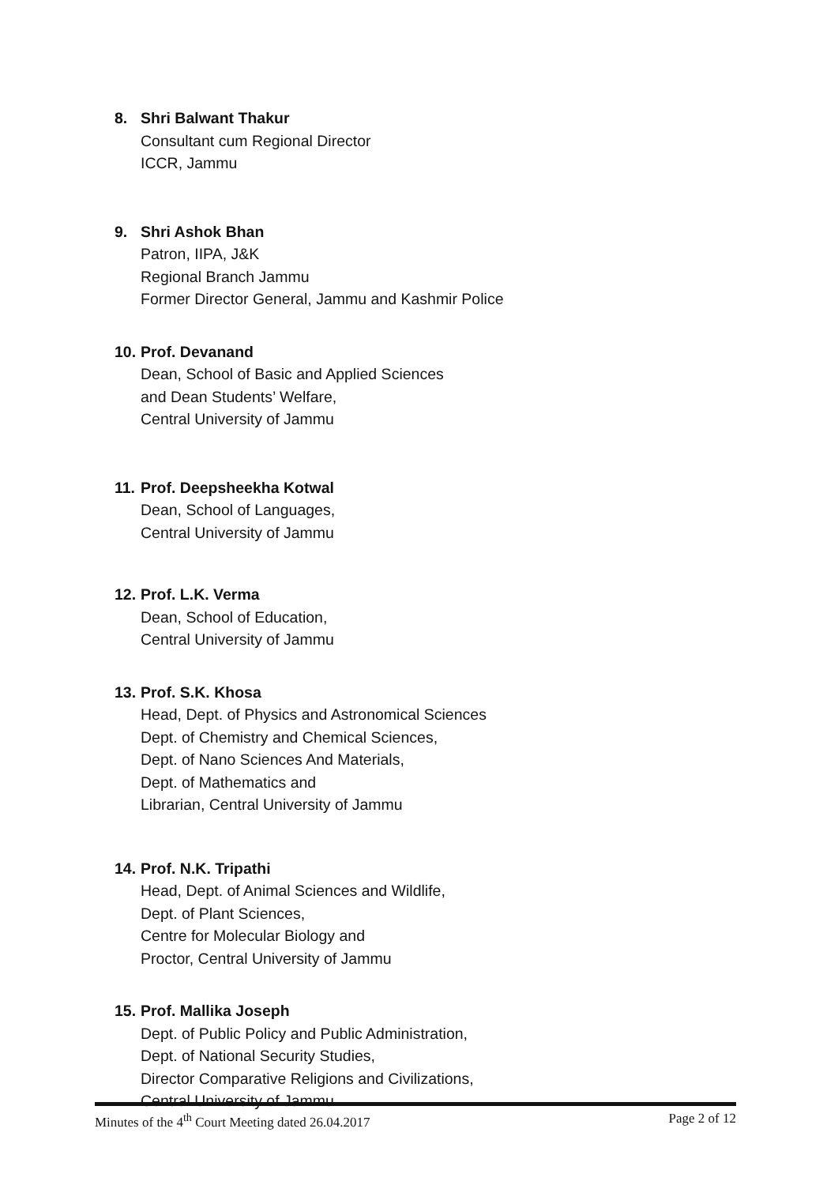8. Shri Balwant Thakur
Consultant cum Regional Director
ICCR, Jammu
9. Shri Ashok Bhan
Patron, IIPA, J&K
Regional Branch Jammu
Former Director General, Jammu and Kashmir Police
10. Prof. Devanand
Dean, School of Basic and Applied Sciences
and Dean Students’ Welfare,
Central University of Jammu
11. Prof. Deepsheekha Kotwal
Dean, School of Languages,
Central University of Jammu
12. Prof. L.K. Verma
Dean, School of Education,
Central University of Jammu
13. Prof. S.K. Khosa
Head, Dept. of Physics and Astronomical Sciences
Dept. of Chemistry and Chemical Sciences,
Dept. of Nano Sciences And Materials,
Dept. of Mathematics and
Librarian, Central University of Jammu
14. Prof. N.K. Tripathi
Head, Dept. of Animal Sciences and Wildlife,
Dept. of Plant Sciences,
Centre for Molecular Biology and
Proctor, Central University of Jammu
15. Prof. Mallika Joseph
Dept. of Public Policy and Public Administration,
Dept. of National Security Studies,
Director Comparative Religions and Civilizations,
Central University of Jammu
Minutes of the 4<sup>th</sup> Court Meeting dated 26.04.2017 Page 2 of 12